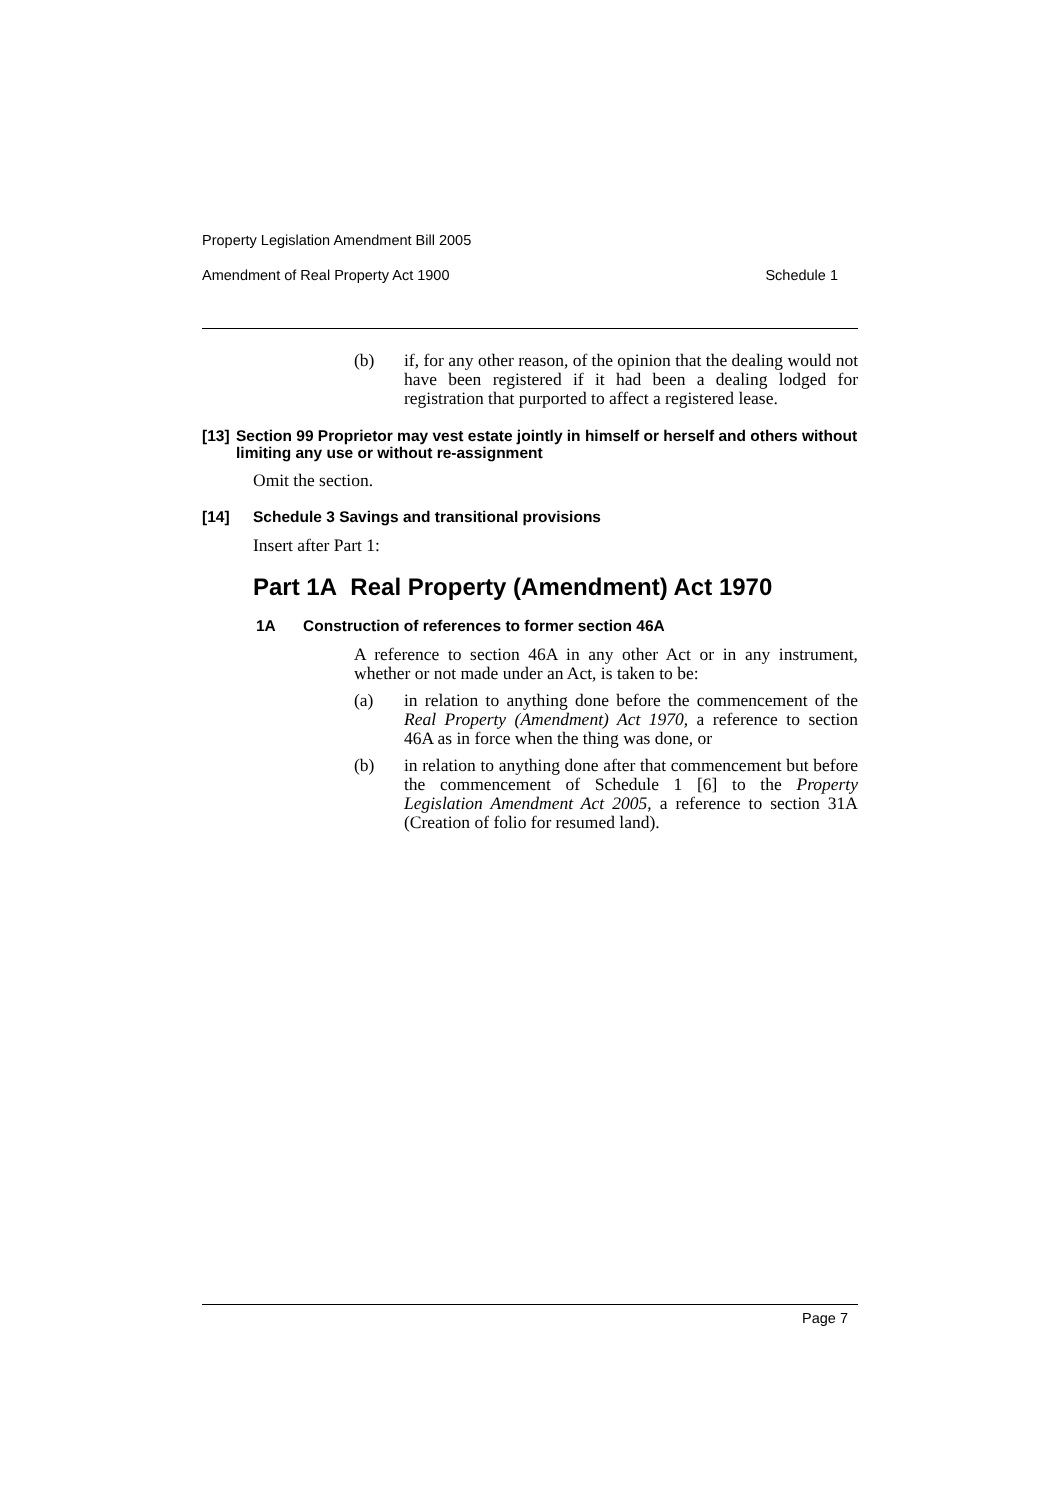Property Legislation Amendment Bill 2005
Amendment of Real Property Act 1900 Schedule 1
(b) if, for any other reason, of the opinion that the dealing would not have been registered if it had been a dealing lodged for registration that purported to affect a registered lease.
[13] Section 99 Proprietor may vest estate jointly in himself or herself and others without limiting any use or without re-assignment
Omit the section.
[14] Schedule 3 Savings and transitional provisions
Insert after Part 1:
Part 1A Real Property (Amendment) Act 1970
1A Construction of references to former section 46A
A reference to section 46A in any other Act or in any instrument, whether or not made under an Act, is taken to be:
(a) in relation to anything done before the commencement of the Real Property (Amendment) Act 1970, a reference to section 46A as in force when the thing was done, or
(b) in relation to anything done after that commencement but before the commencement of Schedule 1 [6] to the Property Legislation Amendment Act 2005, a reference to section 31A (Creation of folio for resumed land).
Page 7